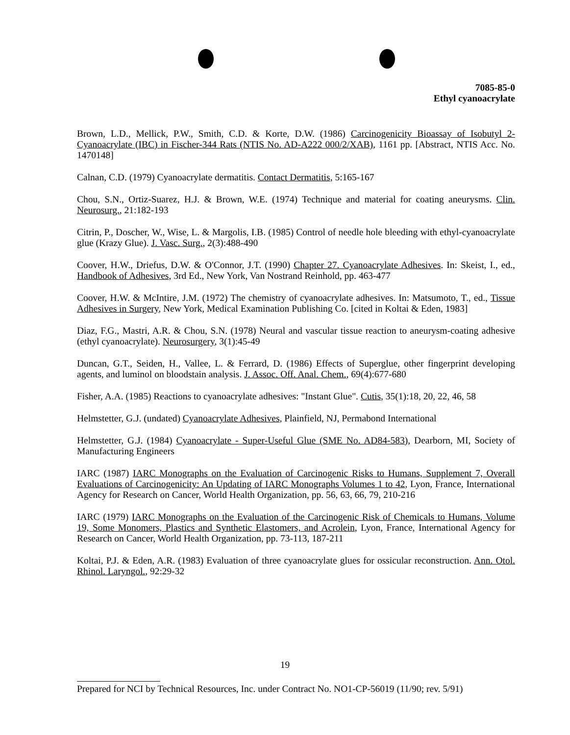7085-85-0
Ethyl cyanoacrylate
Brown, L.D., Mellick, P.W., Smith, C.D. & Korte, D.W. (1986) Carcinogenicity Bioassay of Isobutyl 2-Cyanoacrylate (IBC) in Fischer-344 Rats (NTIS No. AD-A222 000/2/XAB), 1161 pp. [Abstract, NTIS Acc. No. 1470148]
Calnan, C.D. (1979) Cyanoacrylate dermatitis. Contact Dermatitis, 5:165-167
Chou, S.N., Ortiz-Suarez, H.J. & Brown, W.E. (1974) Technique and material for coating aneurysms. Clin. Neurosurg., 21:182-193
Citrin, P., Doscher, W., Wise, L. & Margolis, I.B. (1985) Control of needle hole bleeding with ethyl-cyanoacrylate glue (Krazy Glue). J. Vasc. Surg., 2(3):488-490
Coover, H.W., Driefus, D.W. & O'Connor, J.T. (1990) Chapter 27. Cyanoacrylate Adhesives. In: Skeist, I., ed., Handbook of Adhesives, 3rd Ed., New York, Van Nostrand Reinhold, pp. 463-477
Coover, H.W. & McIntire, J.M. (1972) The chemistry of cyanoacrylate adhesives. In: Matsumoto, T., ed., Tissue Adhesives in Surgery, New York, Medical Examination Publishing Co. [cited in Koltai & Eden, 1983]
Diaz, F.G., Mastri, A.R. & Chou, S.N. (1978) Neural and vascular tissue reaction to aneurysm-coating adhesive (ethyl cyanoacrylate). Neurosurgery, 3(1):45-49
Duncan, G.T., Seiden, H., Vallee, L. & Ferrard, D. (1986) Effects of Superglue, other fingerprint developing agents, and luminol on bloodstain analysis. J. Assoc. Off. Anal. Chem., 69(4):677-680
Fisher, A.A. (1985) Reactions to cyanoacrylate adhesives: "Instant Glue". Cutis, 35(1):18, 20, 22, 46, 58
Helmstetter, G.J. (undated) Cyanoacrylate Adhesives, Plainfield, NJ, Permabond International
Helmstetter, G.J. (1984) Cyanoacrylate - Super-Useful Glue (SME No. AD84-583), Dearborn, MI, Society of Manufacturing Engineers
IARC (1987) IARC Monographs on the Evaluation of Carcinogenic Risks to Humans, Supplement 7, Overall Evaluations of Carcinogenicity: An Updating of IARC Monographs Volumes 1 to 42, Lyon, France, International Agency for Research on Cancer, World Health Organization, pp. 56, 63, 66, 79, 210-216
IARC (1979) IARC Monographs on the Evaluation of the Carcinogenic Risk of Chemicals to Humans, Volume 19, Some Monomers, Plastics and Synthetic Elastomers, and Acrolein, Lyon, France, International Agency for Research on Cancer, World Health Organization, pp. 73-113, 187-211
Koltai, P.J. & Eden, A.R. (1983) Evaluation of three cyanoacrylate glues for ossicular reconstruction. Ann. Otol. Rhinol. Laryngol., 92:29-32
19
Prepared for NCI by Technical Resources, Inc. under Contract No. NO1-CP-56019 (11/90; rev. 5/91)